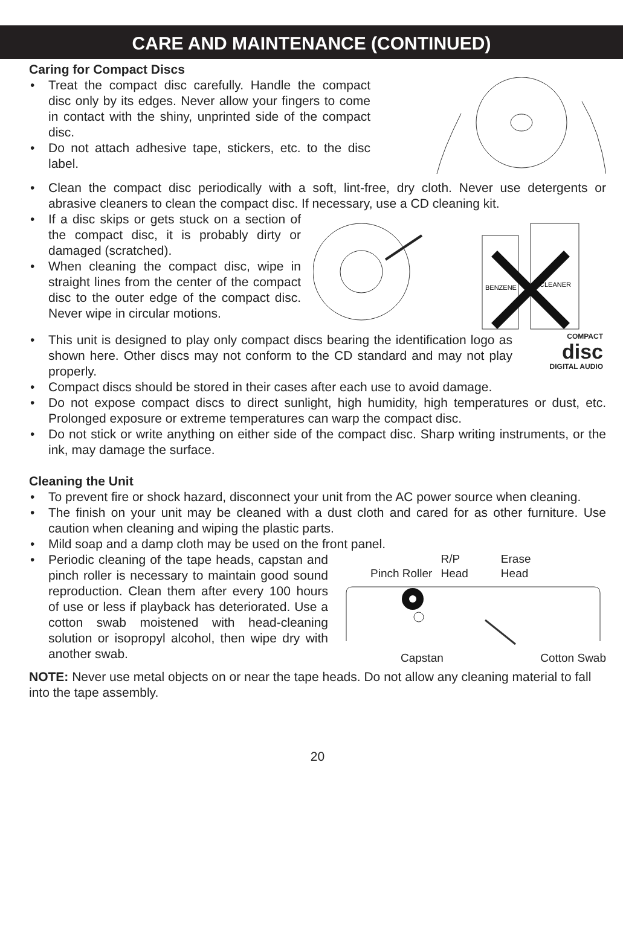CARE AND MAINTENANCE (CONTINUED)
Caring for Compact Discs
• Treat the compact disc carefully. Handle the compact disc only by its edges. Never allow your fingers to come in contact with the shiny, unprinted side of the compact disc.
• Do not attach adhesive tape, stickers, etc. to the disc label.
• Clean the compact disc periodically with a soft, lint-free, dry cloth. Never use detergents or abrasive cleaners to clean the compact disc. If necessary, use a CD cleaning kit.
• If a disc skips or gets stuck on a section of the compact disc, it is probably dirty or damaged (scratched).
• When cleaning the compact disc, wipe in straight lines from the center of the compact disc to the outer edge of the compact disc. Never wipe in circular motions.
BENZENE
CLEANER
• This unit is designed to play only compact discs bearing the identification logo as shown here. Other discs may not conform to the CD standard and may not play properly.
COMPACT
disc
DIGITAL AUDIO
• Compact discs should be stored in their cases after each use to avoid damage.
• Do not expose compact discs to direct sunlight, high humidity, high temperatures or dust, etc. Prolonged exposure or extreme temperatures can warp the compact disc.
• Do not stick or write anything on either side of the compact disc. Sharp writing instruments, or the ink, may damage the surface.
Cleaning the Unit
• To prevent fire or shock hazard, disconnect your unit from the AC power source when cleaning.
• The finish on your unit may be cleaned with a dust cloth and cared for as other furniture. Use caution when cleaning and wiping the plastic parts.
• Mild soap and a damp cloth may be used on the front panel.
• Periodic cleaning of the tape heads, capstan and pinch roller is necessary to maintain good sound reproduction. Clean them after every 100 hours of use or less if playback has deteriorated. Use a cotton swab moistened with head-cleaning solution or isopropyl alcohol, then wipe dry with another swab.
Pinch Roller R/P
Head Erase
Head
Capstan Cotton Swab
NOTE: Never use metal objects on or near the tape heads. Do not allow any cleaning material to fall into the tape assembly.
20